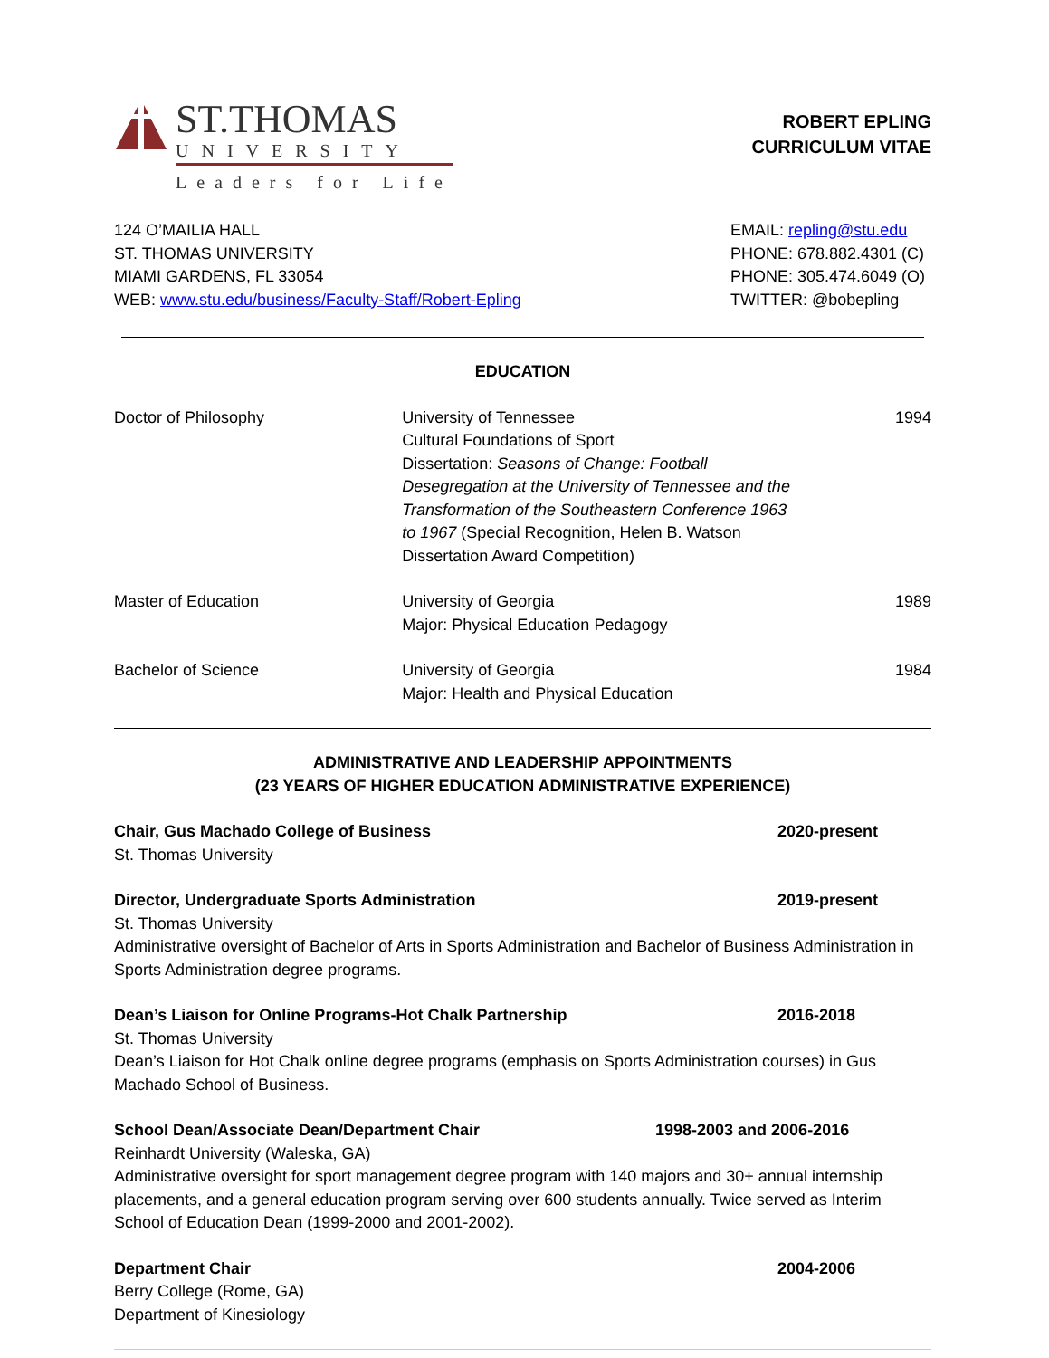ST.THOMAS
UNIVERSITY
Leaders for Life
ROBERT EPLING
CURRICULUM VITAE
124 O’MAILIA HALL
ST. THOMAS UNIVERSITY
MIAMI GARDENS, FL 33054
WEB: www.stu.edu/business/Faculty-Staff/Robert-Epling
EMAIL: repling@stu.edu
PHONE: 678.882.4301 (C)
PHONE: 305.474.6049 (O)
TWITTER: @bobepling
EDUCATION
Doctor of Philosophy University of Tennessee
Cultural Foundations of Sport
Dissertation: Seasons of Change: Football Desegregation at the University of Tennessee and the Transformation of the Southeastern Conference 1963 to 1967 (Special Recognition, Helen B. Watson Dissertation Award Competition)
1994
Master of Education University of Georgia
Major: Physical Education Pedagogy
1989
Bachelor of Science University of Georgia
Major: Health and Physical Education
1984
ADMINISTRATIVE AND LEADERSHIP APPOINTMENTS
(23 YEARS OF HIGHER EDUCATION ADMINISTRATIVE EXPERIENCE)
Chair, Gus Machado College of Business 2020-present
St. Thomas University
Director, Undergraduate Sports Administration 2019-present
St. Thomas University
Administrative oversight of Bachelor of Arts in Sports Administration and Bachelor of Business Administration in Sports Administration degree programs.
Dean’s Liaison for Online Programs-Hot Chalk Partnership 2016-2018
St. Thomas University
Dean’s Liaison for Hot Chalk online degree programs (emphasis on Sports Administration courses) in Gus Machado School of Business.
School Dean/Associate Dean/Department Chair 1998-2003 and 2006-2016
Reinhardt University (Waleska, GA)
Administrative oversight for sport management degree program with 140 majors and 30+ annual internship placements, and a general education program serving over 600 students annually. Twice served as Interim School of Education Dean (1999-2000 and 2001-2002).
Department Chair 2004-2006
Berry College (Rome, GA)
Department of Kinesiology